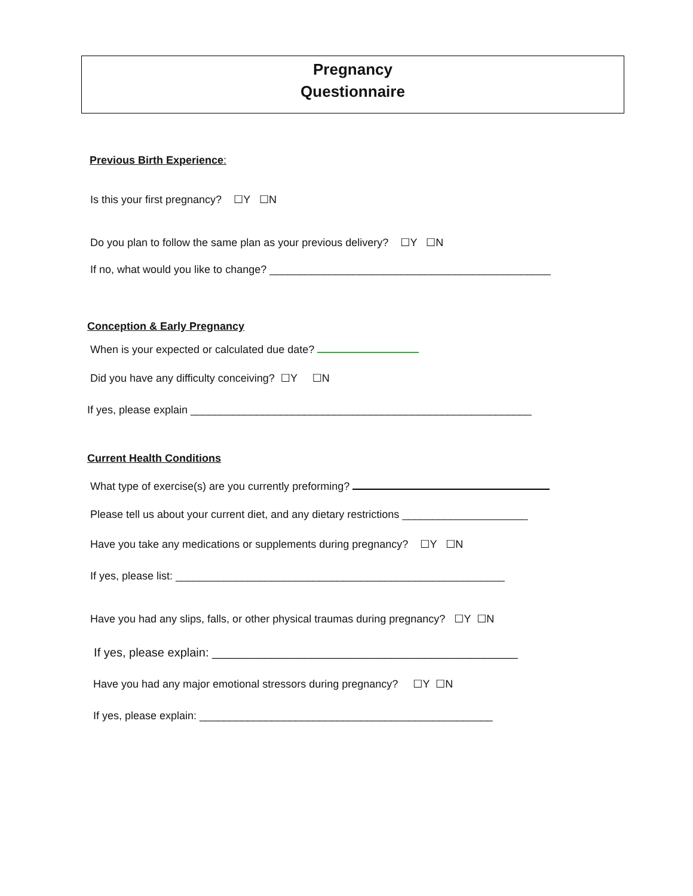Pregnancy
Questionnaire
Previous Birth Experience:
Is this your first pregnancy? ☐Y ☐N
Do you plan to follow the same plan as your previous delivery? ☐Y ☐N
If no, what would you like to change? _______________________________________________
Conception & Early Pregnancy
When is your expected or calculated due date?
Did you have any difficulty conceiving? ☐Y ☐N
If yes, please explain _________________________________________________________
Current Health Conditions
What type of exercise(s) are you currently preforming?
Please tell us about your current diet, and any dietary restrictions _____________________
Have you take any medications or supplements during pregnancy? ☐Y ☐N
If yes, please list: _______________________________________________________
Have you had any slips, falls, or other physical traumas during pregnancy? ☐Y ☐N
If yes, please explain: ______________________________________________
Have you had any major emotional stressors during pregnancy? ☐Y ☐N
If yes, please explain: _________________________________________________